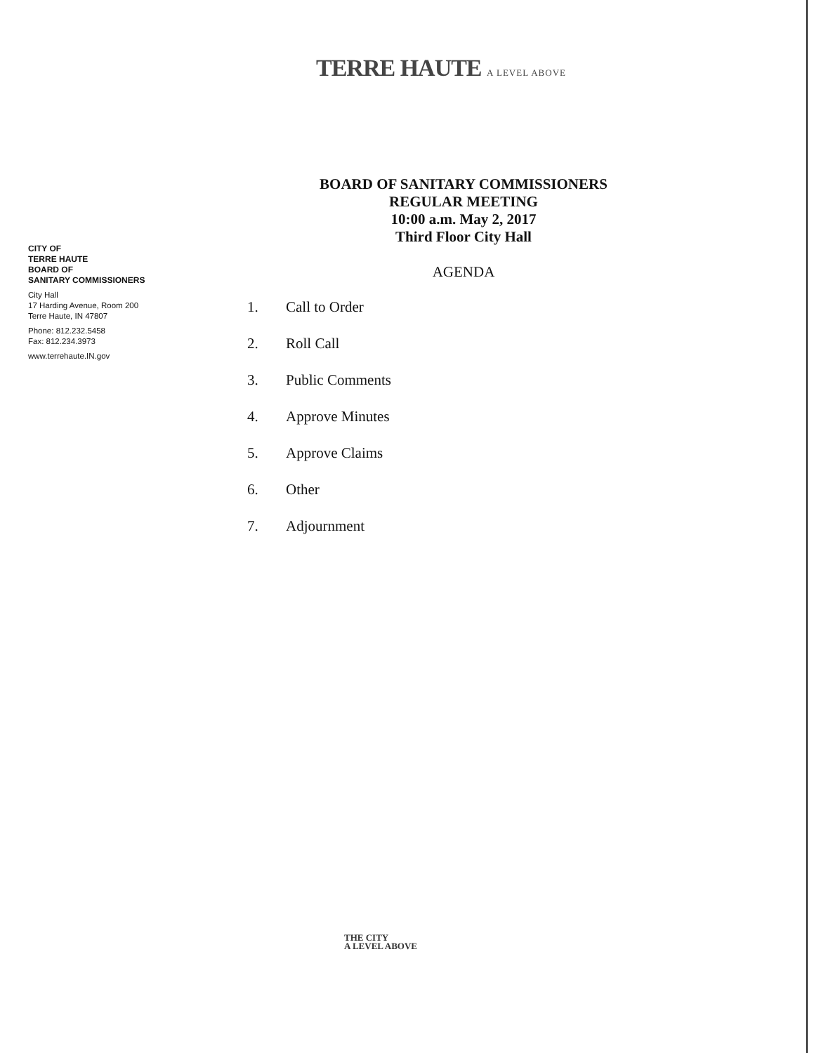TERRE HAUTE A LEVEL ABOVE
CITY OF
TERRE HAUTE
BOARD OF
SANITARY COMMISSIONERS
City Hall
17 Harding Avenue, Room 200
Terre Haute, IN 47807
Phone: 812.232.5458
Fax: 812.234.3973
www.terrehaute.IN.gov
BOARD OF SANITARY COMMISSIONERS
REGULAR MEETING
10:00 a.m. May 2, 2017
Third Floor City Hall
AGENDA
1. Call to Order
2. Roll Call
3. Public Comments
4. Approve Minutes
5. Approve Claims
6. Other
7. Adjournment
THE CITY
A LEVEL ABOVE